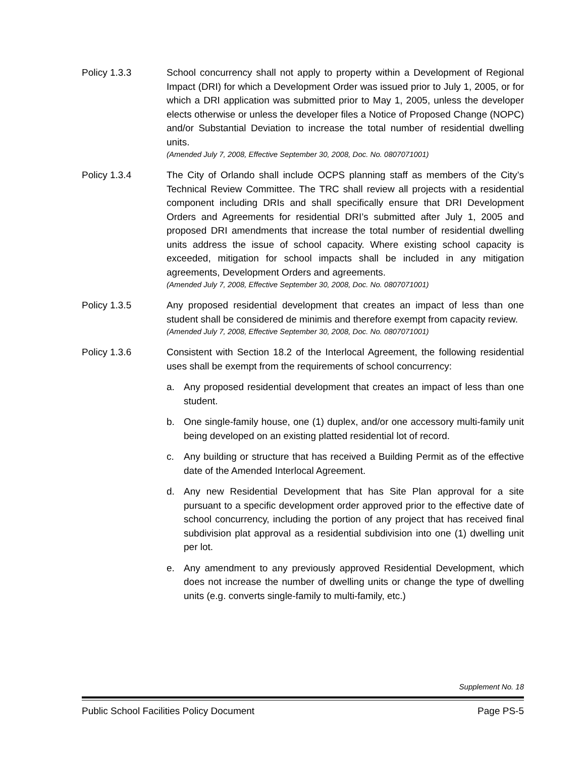Policy 1.3.3 School concurrency shall not apply to property within a Development of Regional Impact (DRI) for which a Development Order was issued prior to July 1, 2005, or for which a DRI application was submitted prior to May 1, 2005, unless the developer elects otherwise or unless the developer files a Notice of Proposed Change (NOPC) and/or Substantial Deviation to increase the total number of residential dwelling units.
(Amended July 7, 2008, Effective September 30, 2008, Doc. No. 0807071001)
Policy 1.3.4 The City of Orlando shall include OCPS planning staff as members of the City’s Technical Review Committee. The TRC shall review all projects with a residential component including DRIs and shall specifically ensure that DRI Development Orders and Agreements for residential DRI’s submitted after July 1, 2005 and proposed DRI amendments that increase the total number of residential dwelling units address the issue of school capacity. Where existing school capacity is exceeded, mitigation for school impacts shall be included in any mitigation agreements, Development Orders and agreements.
(Amended July 7, 2008, Effective September 30, 2008, Doc. No. 0807071001)
Policy 1.3.5 Any proposed residential development that creates an impact of less than one student shall be considered de minimis and therefore exempt from capacity review.
(Amended July 7, 2008, Effective September 30, 2008, Doc. No. 0807071001)
Policy 1.3.6 Consistent with Section 18.2 of the Interlocal Agreement, the following residential uses shall be exempt from the requirements of school concurrency:
a. Any proposed residential development that creates an impact of less than one student.
b. One single-family house, one (1) duplex, and/or one accessory multi-family unit being developed on an existing platted residential lot of record.
c. Any building or structure that has received a Building Permit as of the effective date of the Amended Interlocal Agreement.
d. Any new Residential Development that has Site Plan approval for a site pursuant to a specific development order approved prior to the effective date of school concurrency, including the portion of any project that has received final subdivision plat approval as a residential subdivision into one (1) dwelling unit per lot.
e. Any amendment to any previously approved Residential Development, which does not increase the number of dwelling units or change the type of dwelling units (e.g. converts single-family to multi-family, etc.)
Supplement No. 18
Public School Facilities Policy Document Page PS-5